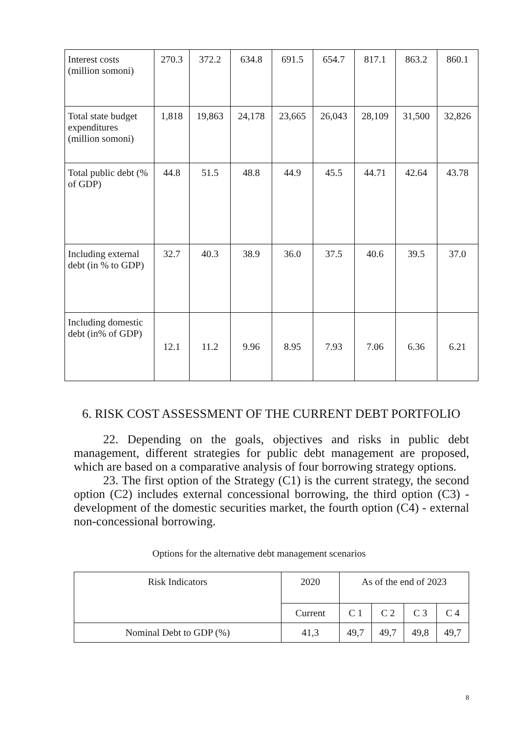| Interest costs (million somoni) | 270.3 | 372.2 | 634.8 | 691.5 | 654.7 | 817.1 | 863.2 | 860.1 |
| Total state budget expenditures (million somoni) | 1,818 | 19,863 | 24,178 | 23,665 | 26,043 | 28,109 | 31,500 | 32,826 |
| Total public debt (% of GDP) | 44.8 | 51.5 | 48.8 | 44.9 | 45.5 | 44.71 | 42.64 | 43.78 |
| Including external debt (in % to GDP) | 32.7 | 40.3 | 38.9 | 36.0 | 37.5 | 40.6 | 39.5 | 37.0 |
| Including domestic debt (in% of GDP) | 12.1 | 11.2 | 9.96 | 8.95 | 7.93 | 7.06 | 6.36 | 6.21 |
6. RISK COST ASSESSMENT OF THE CURRENT DEBT PORTFOLIO
22. Depending on the goals, objectives and risks in public debt management, different strategies for public debt management are proposed, which are based on a comparative analysis of four borrowing strategy options.
23. The first option of the Strategy (C1) is the current strategy, the second option (C2) includes external concessional borrowing, the third option (C3) - development of the domestic securities market, the fourth option (C4) - external non-concessional borrowing.
Options for the alternative debt management scenarios
| Risk Indicators | 2020 | As of the end of 2023 | | | |
| | Current | C 1 | C 2 | C 3 | C 4 |
| Nominal Debt to GDP (%) | 41,3 | 49,7 | 49,7 | 49,8 | 49,7 |
8